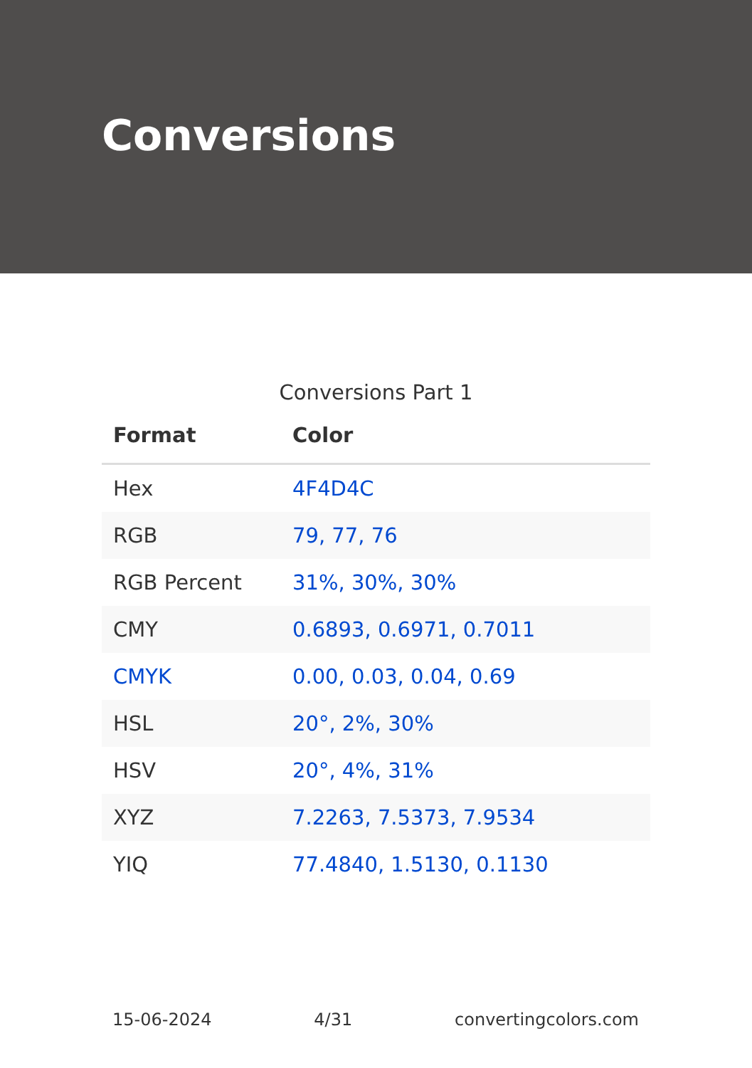Conversions
Conversions Part 1
| Format | Color |
| --- | --- |
| Hex | 4F4D4C |
| RGB | 79, 77, 76 |
| RGB Percent | 31%, 30%, 30% |
| CMY | 0.6893, 0.6971, 0.7011 |
| CMYK | 0.00, 0.03, 0.04, 0.69 |
| HSL | 20°, 2%, 30% |
| HSV | 20°, 4%, 31% |
| XYZ | 7.2263, 7.5373, 7.9534 |
| YIQ | 77.4840, 1.5130, 0.1130 |
15-06-2024 4/31 convertingcolors.com